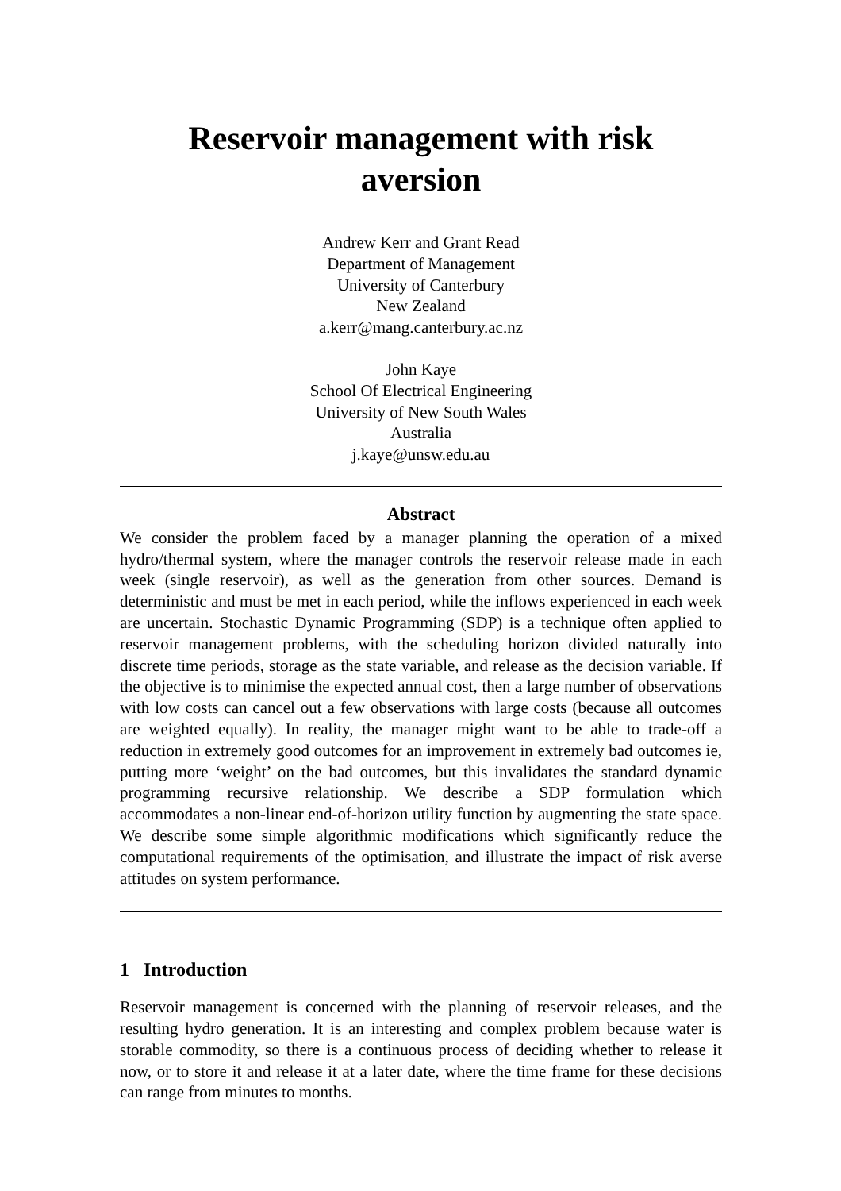Reservoir management with risk
aversion
Andrew Kerr and Grant Read
Department of Management
University of Canterbury
New Zealand
a.kerr@mang.canterbury.ac.nz
John Kaye
School Of Electrical Engineering
University of New South Wales
Australia
j.kaye@unsw.edu.au
Abstract
We consider the problem faced by a manager planning the operation of a mixed hydro/thermal system, where the manager controls the reservoir release made in each week (single reservoir), as well as the generation from other sources. Demand is deterministic and must be met in each period, while the inflows experienced in each week are uncertain. Stochastic Dynamic Programming (SDP) is a technique often applied to reservoir management problems, with the scheduling horizon divided naturally into discrete time periods, storage as the state variable, and release as the decision variable. If the objective is to minimise the expected annual cost, then a large number of observations with low costs can cancel out a few observations with large costs (because all outcomes are weighted equally). In reality, the manager might want to be able to trade-off a reduction in extremely good outcomes for an improvement in extremely bad outcomes ie, putting more ‘weight’ on the bad outcomes, but this invalidates the standard dynamic programming recursive relationship. We describe a SDP formulation which accommodates a non-linear end-of-horizon utility function by augmenting the state space. We describe some simple algorithmic modifications which significantly reduce the computational requirements of the optimisation, and illustrate the impact of risk averse attitudes on system performance.
1 Introduction
Reservoir management is concerned with the planning of reservoir releases, and the resulting hydro generation. It is an interesting and complex problem because water is storable commodity, so there is a continuous process of deciding whether to release it now, or to store it and release it at a later date, where the time frame for these decisions can range from minutes to months.